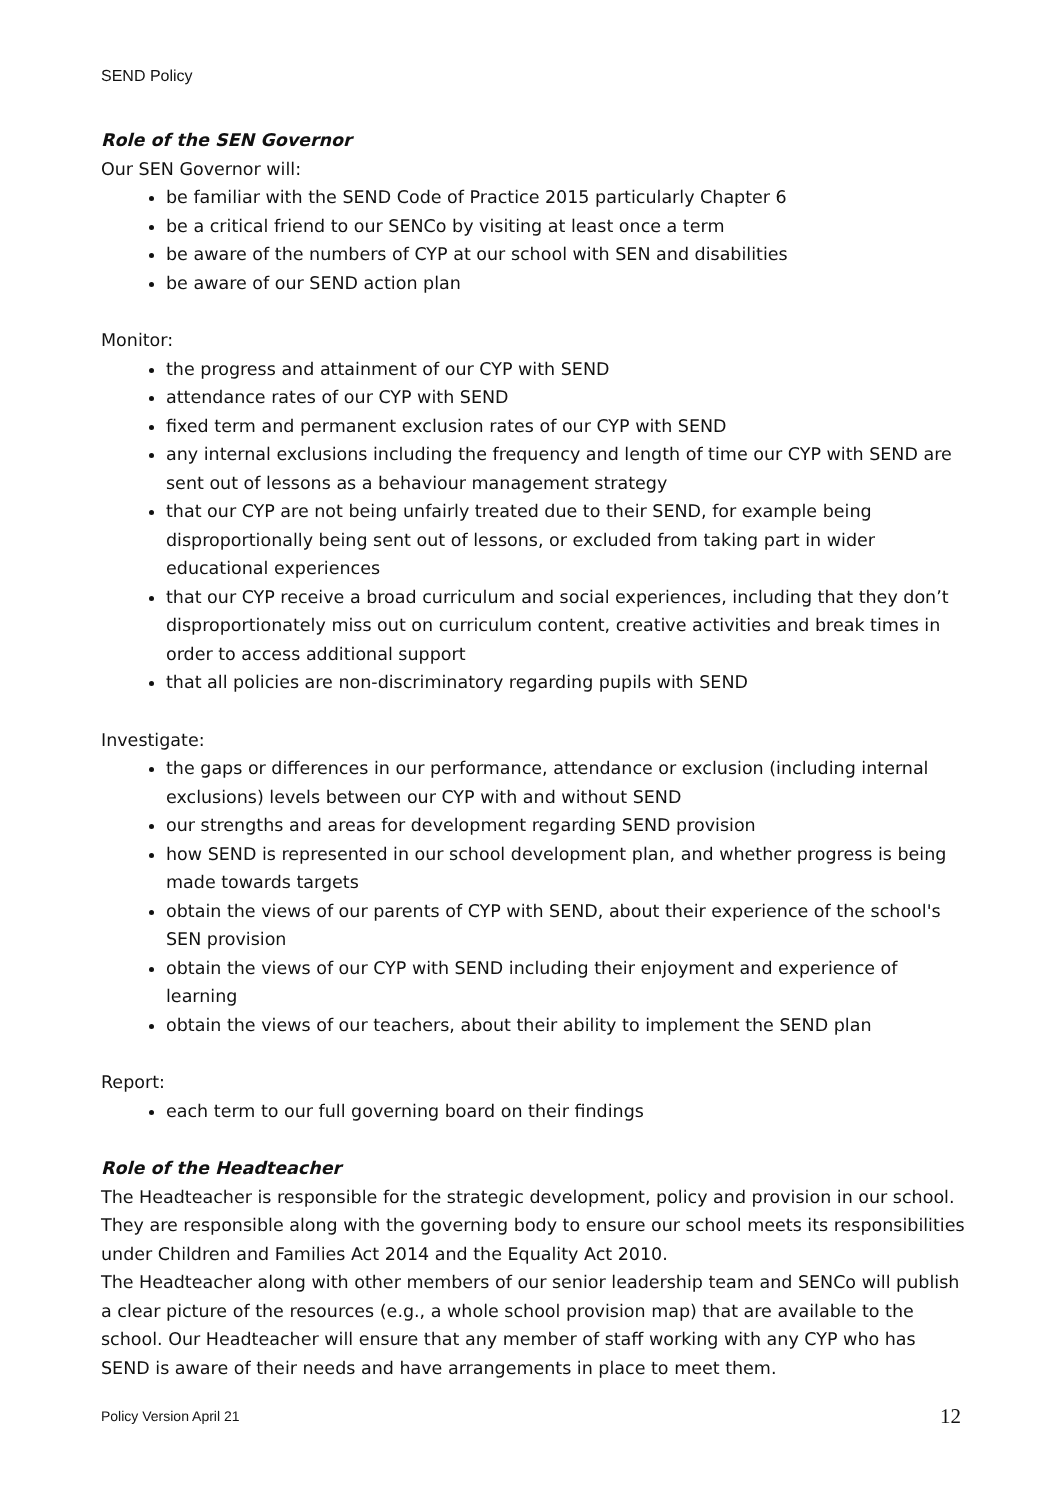SEND Policy
Role of the SEN Governor
Our SEN Governor will:
be familiar with the SEND Code of Practice 2015 particularly Chapter 6
be a critical friend to our SENCo by visiting at least once a term
be aware of the numbers of CYP at our school with SEN and disabilities
be aware of our SEND action plan
Monitor:
the progress and attainment of our CYP with SEND
attendance rates of our CYP with SEND
fixed term and permanent exclusion rates of our CYP with SEND
any internal exclusions including the frequency and length of time our CYP with SEND are sent out of lessons as a behaviour management strategy
that our CYP are not being unfairly treated due to their SEND, for example being disproportionally being sent out of lessons, or excluded from taking part in wider educational experiences
that our CYP receive a broad curriculum and social experiences, including that they don’t disproportionately miss out on curriculum content, creative activities and break times in order to access additional support
that all policies are non-discriminatory regarding pupils with SEND
Investigate:
the gaps or differences in our performance, attendance or exclusion (including internal exclusions) levels between our CYP with and without SEND
our strengths and areas for development regarding SEND provision
how SEND is represented in our school development plan, and whether progress is being made towards targets
obtain the views of our parents of CYP with SEND, about their experience of the school's SEN provision
obtain the views of our CYP with SEND including their enjoyment and experience of learning
obtain the views of our teachers, about their ability to implement the SEND plan
Report:
each term to our full governing board on their findings
Role of the Headteacher
The Headteacher is responsible for the strategic development, policy and provision in our school. They are responsible along with the governing body to ensure our school meets its responsibilities under Children and Families Act 2014 and the Equality Act 2010.
The Headteacher along with other members of our senior leadership team and SENCo will publish a clear picture of the resources (e.g., a whole school provision map) that are available to the school. Our Headteacher will ensure that any member of staff working with any CYP who has SEND is aware of their needs and have arrangements in place to meet them.
Policy Version April 21 12